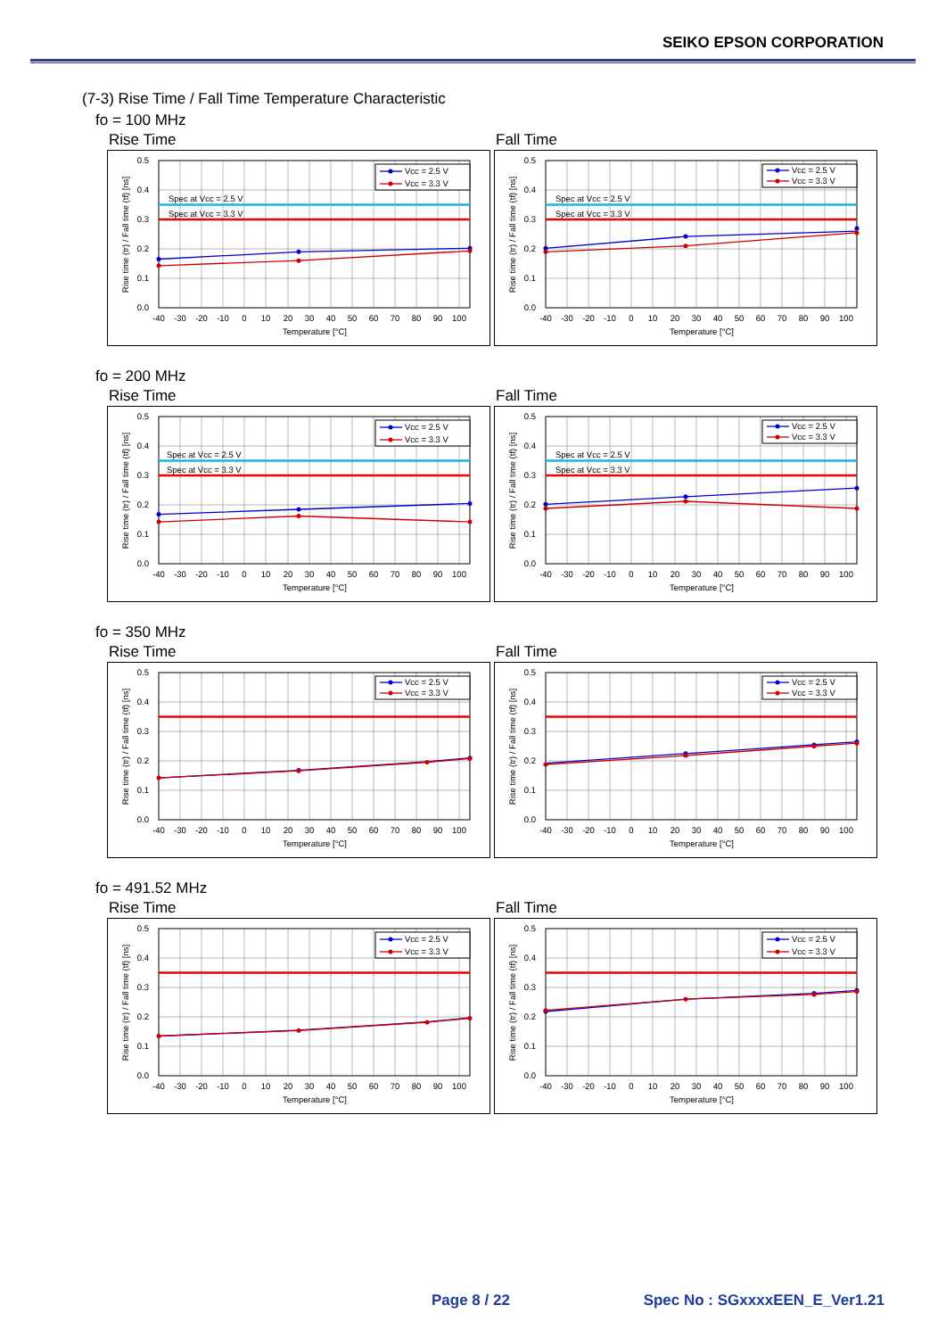SEIKO EPSON CORPORATION
(7-3) Rise Time / Fall Time Temperature Characteristic
fo = 100 MHz
Rise Time
0.5
0.4
0.3
0.2
0.1
0.0
-40
-30
-20
-10
0
10
20
30
40
50
60
70
80
90
100
Temperature [°C]
Rise time (tr) / Fall time (tf) [ns]
Spec at Vcc = 2.5 V
Spec at Vcc = 3.3 V
Vcc = 2.5 V
Vcc = 3.3 V
Fall Time
0.5
0.4
0.3
0.2
0.1
0.0
-40
-30
-20
-10
0
10
20
30
40
50
60
70
80
90
100
Temperature [°C]
Rise time (tr) / Fall time (tf) [ns]
Spec at Vcc = 2.5 V
Spec at Vcc = 3.3 V
Vcc = 2.5 V
Vcc = 3.3 V
fo = 200 MHz
Rise Time
0.5
0.4
0.3
0.2
0.1
0.0
-40
-30
-20
-10
0
10
20
30
40
50
60
70
80
90
100
Temperature [°C]
Rise time (tr) / Fall time (tf) [ns]
Spec at Vcc = 2.5 V
Spec at Vcc = 3.3 V
Vcc = 2.5 V
Vcc = 3.3 V
Fall Time
0.5
0.4
0.3
0.2
0.1
0.0
-40
-30
-20
-10
0
10
20
30
40
50
60
70
80
90
100
Temperature [°C]
Rise time (tr) / Fall time (tf) [ns]
Spec at Vcc = 2.5 V
Spec at Vcc = 3.3 V
Vcc = 2.5 V
Vcc = 3.3 V
fo = 350 MHz
Rise Time
0.5
0.4
0.3
0.2
0.1
0.0
-40
-30
-20
-10
0
10
20
30
40
50
60
70
80
90
100
Temperature [°C]
Rise time (tr) / Fall time (tf) [ns]
Vcc = 2.5 V
Vcc = 3.3 V
Fall Time
0.5
0.4
0.3
0.2
0.1
0.0
-40
-30
-20
-10
0
10
20
30
40
50
60
70
80
90
100
Temperature [°C]
Rise time (tr) / Fall time (tf) [ns]
Vcc = 2.5 V
Vcc = 3.3 V
fo = 491.52 MHz
Rise Time
0.5
0.4
0.3
0.2
0.1
0.0
-40
-30
-20
-10
0
10
20
30
40
50
60
70
80
90
100
Temperature [°C]
Rise time (tr) / Fall time (tf) [ns]
Vcc = 2.5 V
Vcc = 3.3 V
Fall Time
0.5
0.4
0.3
0.2
0.1
0.0
-40
-30
-20
-10
0
10
20
30
40
50
60
70
80
90
100
Temperature [°C]
Rise time (tr) / Fall time (tf) [ns]
Vcc = 2.5 V
Vcc = 3.3 V
Page 8 / 22 Spec No : SGxxxxEEN_E_Ver1.21